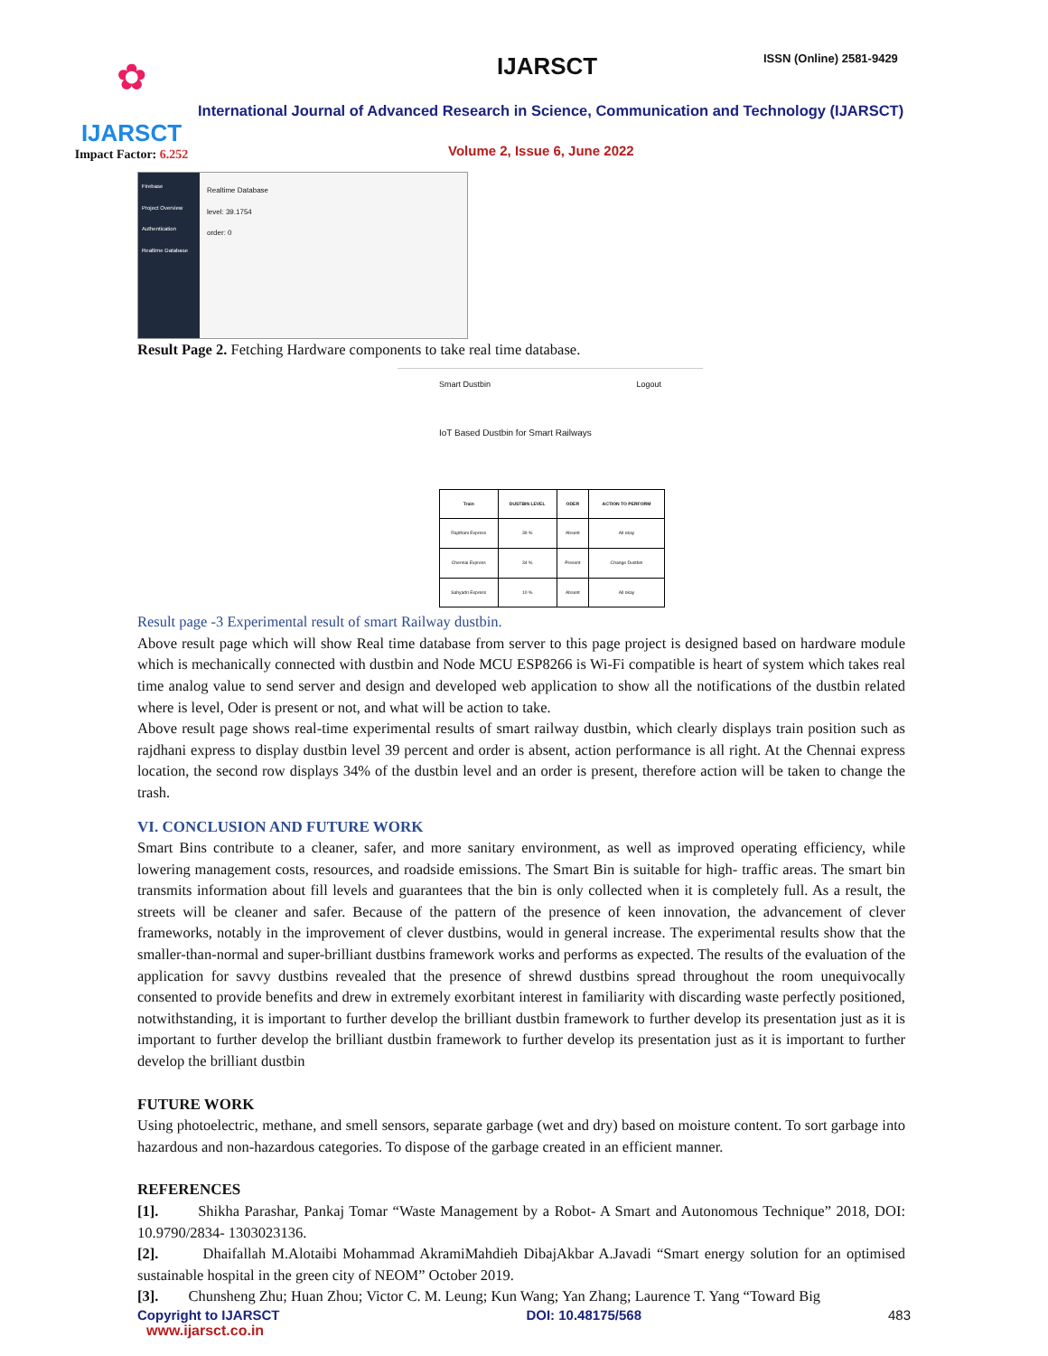✿
IJARSCT
Impact Factor: 6.252
IJARSCT ISSN (Online) 2581-9429
International Journal of Advanced Research in Science, Communication and Technology (IJARSCT)
Volume 2, Issue 6, June 2022
Firebase
Project Overview
Authentication
Realtime Database
Realtime Database
level: 39.1754
order: 0
Result Page 2. Fetching Hardware components to take real time database.
Smart Dustbin Logout
IoT Based Dustbin for Smart Railways
| Train | DUSTBIN LEVEL | ODER | ACTION TO PERFORM |
| --- | --- | --- | --- |
| Rajdhani Express | 39 % | Absent | All okay |
| Chennai Express | 34 % | Present | Change Dustbin |
| Sahyadri Express | 10 % | Absent | All okay |
Result page -3 Experimental result of smart Railway dustbin.
Above result page which will show Real time database from server to this page project is designed based on hardware module which is mechanically connected with dustbin and Node MCU ESP8266 is Wi-Fi compatible is heart of system which takes real time analog value to send server and design and developed web application to show all the notifications of the dustbin related where is level, Oder is present or not, and what will be action to take.
Above result page shows real-time experimental results of smart railway dustbin, which clearly displays train position such as rajdhani express to display dustbin level 39 percent and order is absent, action performance is all right. At the Chennai express location, the second row displays 34% of the dustbin level and an order is present, therefore action will be taken to change the trash.
VI. CONCLUSION AND FUTURE WORK
Smart Bins contribute to a cleaner, safer, and more sanitary environment, as well as improved operating efficiency, while lowering management costs, resources, and roadside emissions. The Smart Bin is suitable for high- traffic areas. The smart bin transmits information about fill levels and guarantees that the bin is only collected when it is completely full. As a result, the streets will be cleaner and safer. Because of the pattern of the presence of keen innovation, the advancement of clever frameworks, notably in the improvement of clever dustbins, would in general increase. The experimental results show that the smaller-than-normal and super-brilliant dustbins framework works and performs as expected. The results of the evaluation of the application for savvy dustbins revealed that the presence of shrewd dustbins spread throughout the room unequivocally consented to provide benefits and drew in extremely exorbitant interest in familiarity with discarding waste perfectly positioned, notwithstanding, it is important to further develop the brilliant dustbin framework to further develop its presentation just as it is important to further develop the brilliant dustbin framework to further develop its presentation just as it is important to further develop the brilliant dustbin
FUTURE WORK
Using photoelectric, methane, and smell sensors, separate garbage (wet and dry) based on moisture content. To sort garbage into hazardous and non-hazardous categories. To dispose of the garbage created in an efficient manner.
REFERENCES
[1]. Shikha Parashar, Pankaj Tomar “Waste Management by a Robot- A Smart and Autonomous Technique” 2018, DOI: 10.9790/2834- 1303023136.
[2]. Dhaifallah M.Alotaibi Mohammad AkramiMahdieh DibajAkbar A.Javadi “Smart energy solution for an optimised sustainable hospital in the green city of NEOM” October 2019.
[3]. Chunsheng Zhu; Huan Zhou; Victor C. M. Leung; Kun Wang; Yan Zhang; Laurence T. Yang “Toward Big
Copyright to IJARSCT DOI: 10.48175/568 483
www.ijarsct.co.in